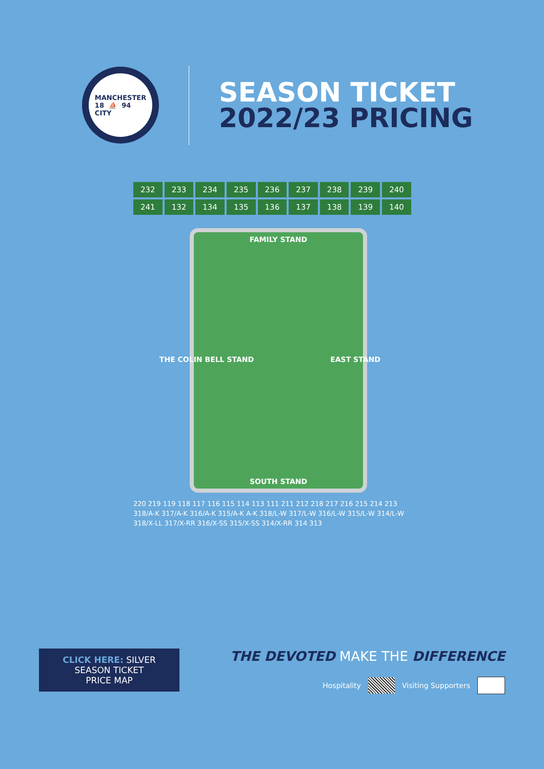MANCHESTER
18 ⛵ 94
CITY
SEASON TICKET
2022/23 PRICING
232 233 234 235 236 237 238 239 240 241 132 134 135 136 137 138 139 140
FAMILY STAND
THE COLIN BELL STAND EAST STAND
SOUTH STAND
220 219 119 118 117 116 115 114 113 111 211 212 218 217 216 215 214 213 318/A-K 317/A-K 316/A-K 315/A-K A-K 318/L-W 317/L-W 316/L-W 315/L-W 314/L-W 318/X-LL 317/X-RR 316/X-SS 315/X-SS 314/X-RR 314 313
CLICK HERE: SILVER
SEASON TICKET
PRICE MAP
THE DEVOTED MAKE THE DIFFERENCE
Hospitality Visiting Supporters